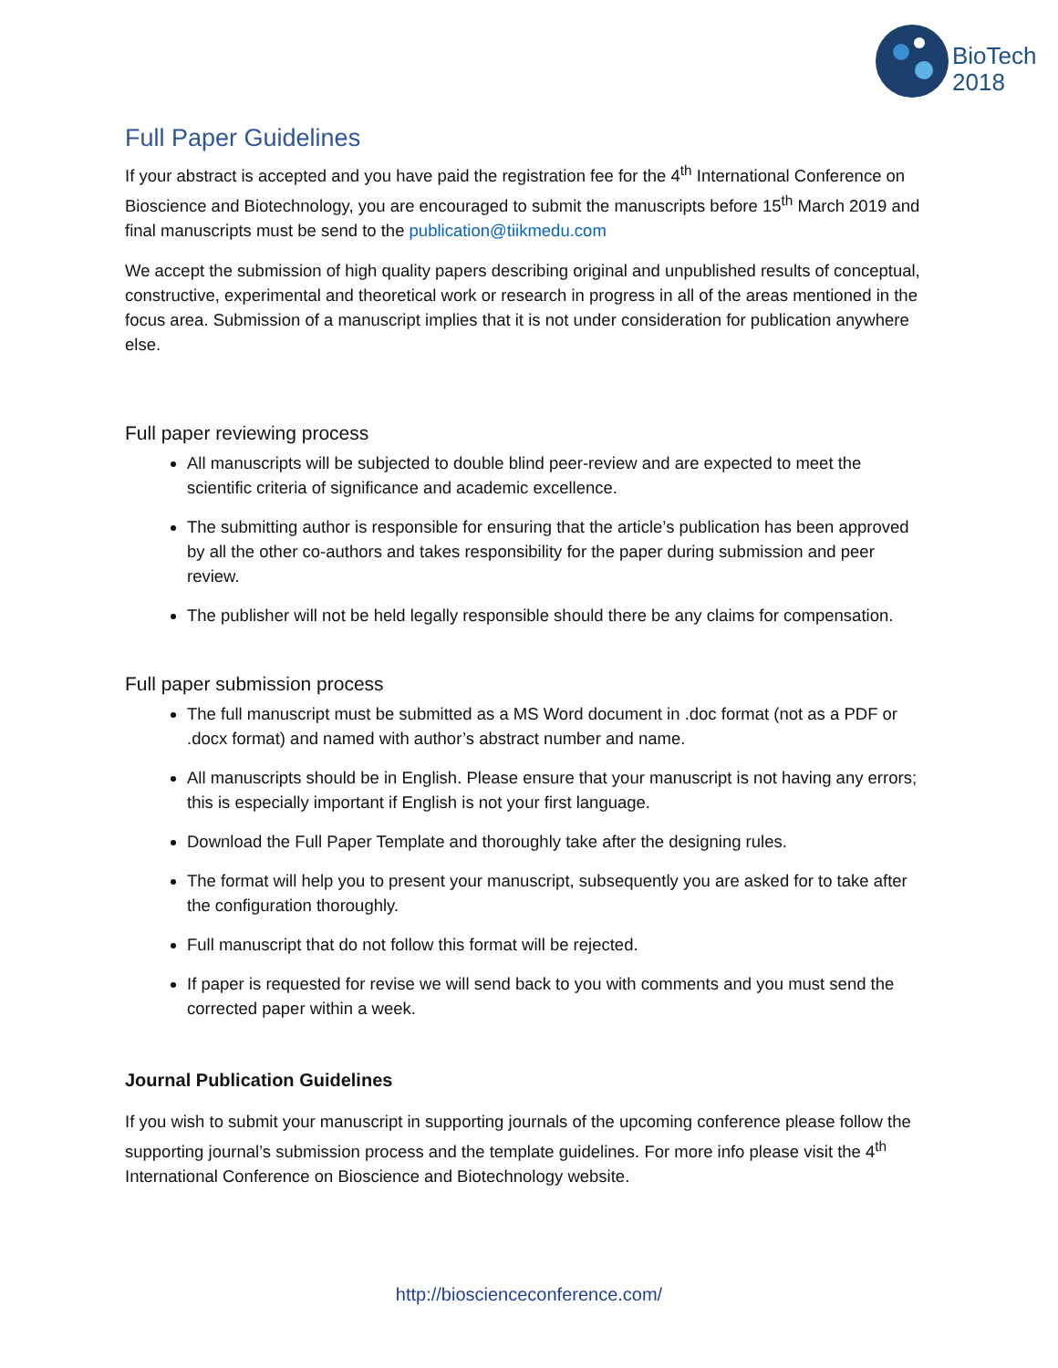BioTech
2018
Full Paper Guidelines
If your abstract is accepted and you have paid the registration fee for the 4<sup>th</sup> International Conference on Bioscience and Biotechnology, you are encouraged to submit the manuscripts before 15<sup>th</sup> March 2019 and final manuscripts must be send to the publication@tiikmedu.com
We accept the submission of high quality papers describing original and unpublished results of conceptual, constructive, experimental and theoretical work or research in progress in all of the areas mentioned in the focus area. Submission of a manuscript implies that it is not under consideration for publication anywhere else.
Full paper reviewing process
All manuscripts will be subjected to double blind peer-review and are expected to meet the scientific criteria of significance and academic excellence.
The submitting author is responsible for ensuring that the article’s publication has been approved by all the other co-authors and takes responsibility for the paper during submission and peer review.
The publisher will not be held legally responsible should there be any claims for compensation.
Full paper submission process
The full manuscript must be submitted as a MS Word document in .doc format (not as a PDF or .docx format) and named with author’s abstract number and name.
All manuscripts should be in English. Please ensure that your manuscript is not having any errors; this is especially important if English is not your first language.
Download the Full Paper Template and thoroughly take after the designing rules.
The format will help you to present your manuscript, subsequently you are asked for to take after the configuration thoroughly.
Full manuscript that do not follow this format will be rejected.
If paper is requested for revise we will send back to you with comments and you must send the corrected paper within a week.
Journal Publication Guidelines
If you wish to submit your manuscript in supporting journals of the upcoming conference please follow the supporting journal’s submission process and the template guidelines. For more info please visit the 4<sup>th</sup> International Conference on Bioscience and Biotechnology website.
http://bioscienceconference.com/